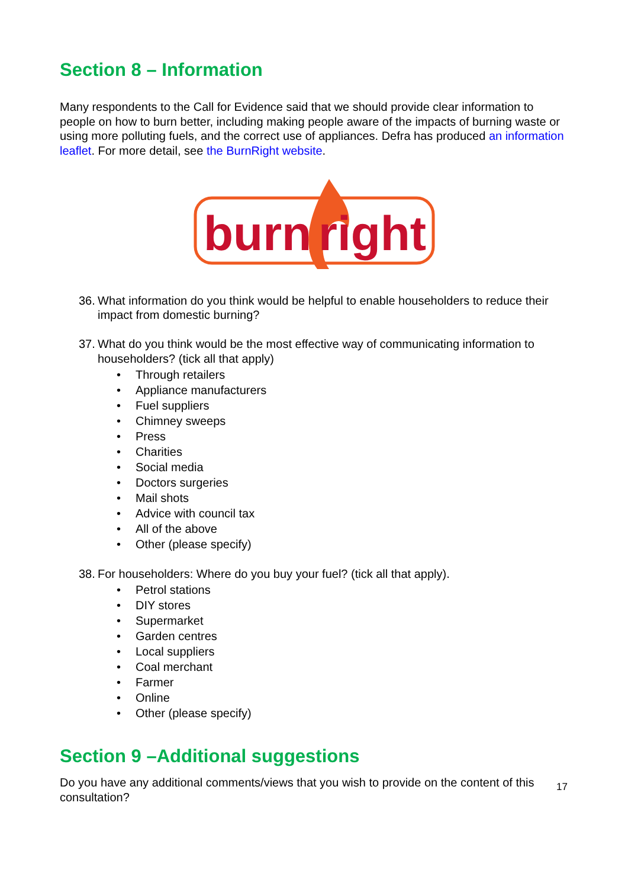Section 8 – Information
Many respondents to the Call for Evidence said that we should provide clear information to people on how to burn better, including making people aware of the impacts of burning waste or using more polluting fuels, and the correct use of appliances. Defra has produced an information leaflet. For more detail, see the BurnRight website.
burn
right
36. What information do you think would be helpful to enable householders to reduce their impact from domestic burning?
37. What do you think would be the most effective way of communicating information to householders? (tick all that apply)
• Through retailers
• Appliance manufacturers
• Fuel suppliers
• Chimney sweeps
• Press
• Charities
• Social media
• Doctors surgeries
• Mail shots
• Advice with council tax
• All of the above
• Other (please specify)
38. For householders: Where do you buy your fuel? (tick all that apply).
• Petrol stations
• DIY stores
• Supermarket
• Garden centres
• Local suppliers
• Coal merchant
• Farmer
• Online
• Other (please specify)
Section 9 –Additional suggestions
Do you have any additional comments/views that you wish to provide on the content of this consultation?
17